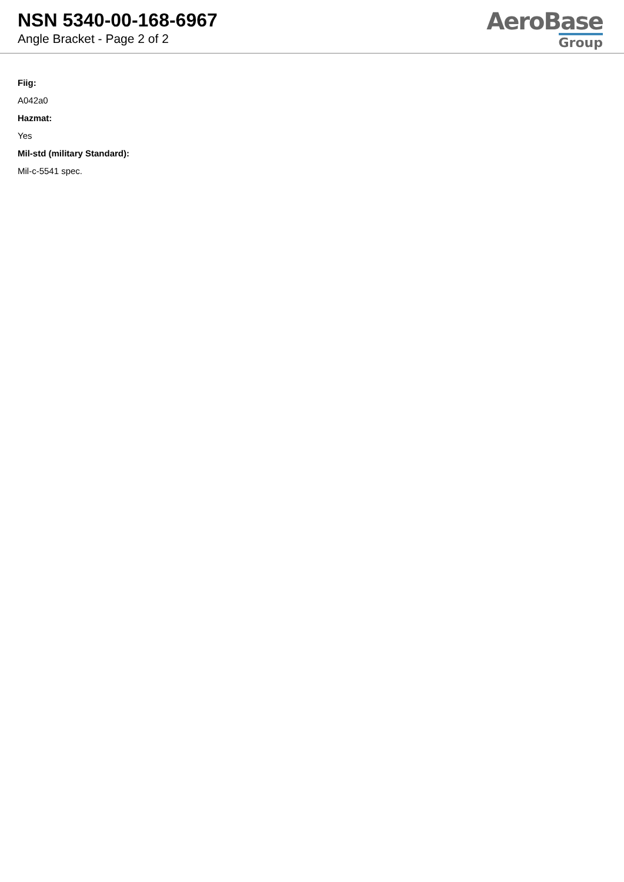NSN 5340-00-168-6967
Angle Bracket - Page 2 of 2
AeroBase
Group
Fiig:
A042a0
Hazmat:
Yes
Mil-std (military Standard):
Mil-c-5541 spec.